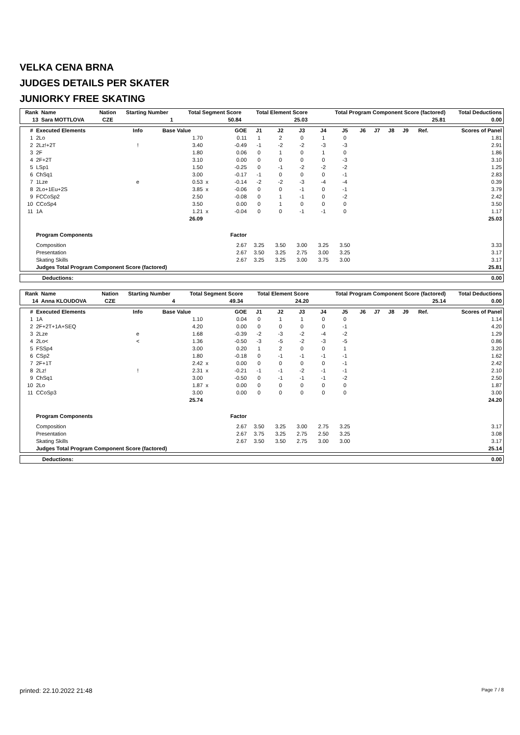VELKA CENA BRNA
JUDGES DETAILS PER SKATER
JUNIORKY FREE SKATING
| Rank | Name | Nation | Starting Number | Total Segment Score | Total Element Score | Total Program Component Score (factored) | Total Deductions |
| --- | --- | --- | --- | --- | --- | --- | --- |
| 13 | Sara MOTTLOVA | CZE | 1 | 50.84 | 25.03 | 25.81 | 0.00 |
| # | Executed Elements | Info | Base Value | | GOE | J1 | J2 | J3 | J4 | J5 | J6 | J7 | J8 | J9 | Ref. | Scores of Panel |
| --- | --- | --- | --- | --- | --- | --- | --- | --- | --- | --- | --- | --- | --- | --- | --- | --- |
| 1 | 2Lo | | 1.70 | | 0.11 | 1 | 2 | 0 | 1 | 0 | | | | | | 1.81 |
| 2 | 2Lz!+2T | ! | 3.40 | | -0.49 | -1 | -2 | -2 | -3 | -3 | | | | | | 2.91 |
| 3 | 2F | | 1.80 | | 0.06 | 0 | 1 | 0 | 1 | 0 | | | | | | 1.86 |
| 4 | 2F+2T | | 3.10 | | 0.00 | 0 | 0 | 0 | 0 | -3 | | | | | | 3.10 |
| 5 | LSp1 | | 1.50 | | -0.25 | 0 | -1 | -2 | -2 | -2 | | | | | | 1.25 |
| 6 | ChSq1 | | 3.00 | | -0.17 | -1 | 0 | 0 | 0 | -1 | | | | | | 2.83 |
| 7 | 1Lze | e | 0.53 | x | -0.14 | -2 | -2 | -3 | -4 | -4 | | | | | | 0.39 |
| 8 | 2Lo+1Eu+2S | | 3.85 | x | -0.06 | 0 | 0 | -1 | 0 | -1 | | | | | | 3.79 |
| 9 | FCCoSp2 | | 2.50 | | -0.08 | 0 | 1 | -1 | 0 | -2 | | | | | | 2.42 |
| 10 | CCoSp4 | | 3.50 | | 0.00 | 0 | 1 | 0 | 0 | 0 | | | | | | 3.50 |
| 11 | 1A | | 1.21 | x | -0.04 | 0 | 0 | -1 | -1 | 0 | | | | | | 1.17 |
| | | | 26.09 | | | | | | | | | | | | | 25.03 |
| | Program Components | | | | Factor | | | | | | | | | | | |
| | Composition | | | | 2.67 | 3.25 | 3.50 | 3.00 | 3.25 | 3.50 | | | | | | 3.33 |
| | Presentation | | | | 2.67 | 3.50 | 3.25 | 2.75 | 3.00 | 3.25 | | | | | | 3.17 |
| | Skating Skills | | | | 2.67 | 3.25 | 3.25 | 3.00 | 3.75 | 3.00 | | | | | | 3.17 |
| | Judges Total Program Component Score (factored) | | | | | | | | | | | | | | | 25.81 |
| Deductions: | 0.00 |
| Rank | Name | Nation | Starting Number | Total Segment Score | Total Element Score | Total Program Component Score (factored) | Total Deductions |
| --- | --- | --- | --- | --- | --- | --- | --- |
| 14 | Anna KLOUDOVA | CZE | 4 | 49.34 | 24.20 | 25.14 | 0.00 |
| # | Executed Elements | Info | Base Value | | GOE | J1 | J2 | J3 | J4 | J5 | J6 | J7 | J8 | J9 | Ref. | Scores of Panel |
| --- | --- | --- | --- | --- | --- | --- | --- | --- | --- | --- | --- | --- | --- | --- | --- | --- |
| 1 | 1A | | 1.10 | | 0.04 | 0 | 1 | 1 | 0 | 0 | | | | | | 1.14 |
| 2 | 2F+2T+1A+SEQ | | 4.20 | | 0.00 | 0 | 0 | 0 | 0 | -1 | | | | | | 4.20 |
| 3 | 2Lze | e | 1.68 | | -0.39 | -2 | -3 | -2 | -4 | -2 | | | | | | 1.29 |
| 4 | 2Lo< | < | 1.36 | | -0.50 | -3 | -5 | -2 | -3 | -5 | | | | | | 0.86 |
| 5 | FSSp4 | | 3.00 | | 0.20 | 1 | 2 | 0 | 0 | 1 | | | | | | 3.20 |
| 6 | CSp2 | | 1.80 | | -0.18 | 0 | -1 | -1 | -1 | -1 | | | | | | 1.62 |
| 7 | 2F+1T | | 2.42 | x | 0.00 | 0 | 0 | 0 | 0 | -1 | | | | | | 2.42 |
| 8 | 2Lz! | ! | 2.31 | x | -0.21 | -1 | -1 | -2 | -1 | -1 | | | | | | 2.10 |
| 9 | ChSq1 | | 3.00 | | -0.50 | 0 | -1 | -1 | -1 | -2 | | | | | | 2.50 |
| 10 | 2Lo | | 1.87 | x | 0.00 | 0 | 0 | 0 | 0 | 0 | | | | | | 1.87 |
| 11 | CCoSp3 | | 3.00 | | 0.00 | 0 | 0 | 0 | 0 | 0 | | | | | | 3.00 |
| | | | 25.74 | | | | | | | | | | | | | 24.20 |
| | Program Components | | | | Factor | | | | | | | | | | | |
| | Composition | | | | 2.67 | 3.50 | 3.25 | 3.00 | 2.75 | 3.25 | | | | | | 3.17 |
| | Presentation | | | | 2.67 | 3.75 | 3.25 | 2.75 | 2.50 | 3.25 | | | | | | 3.08 |
| | Skating Skills | | | | 2.67 | 3.50 | 3.50 | 2.75 | 3.00 | 3.00 | | | | | | 3.17 |
| | Judges Total Program Component Score (factored) | | | | | | | | | | | | | | | 25.14 |
| Deductions: | 0.00 |
printed: 22.10.2022 21:48 Page 7 / 8